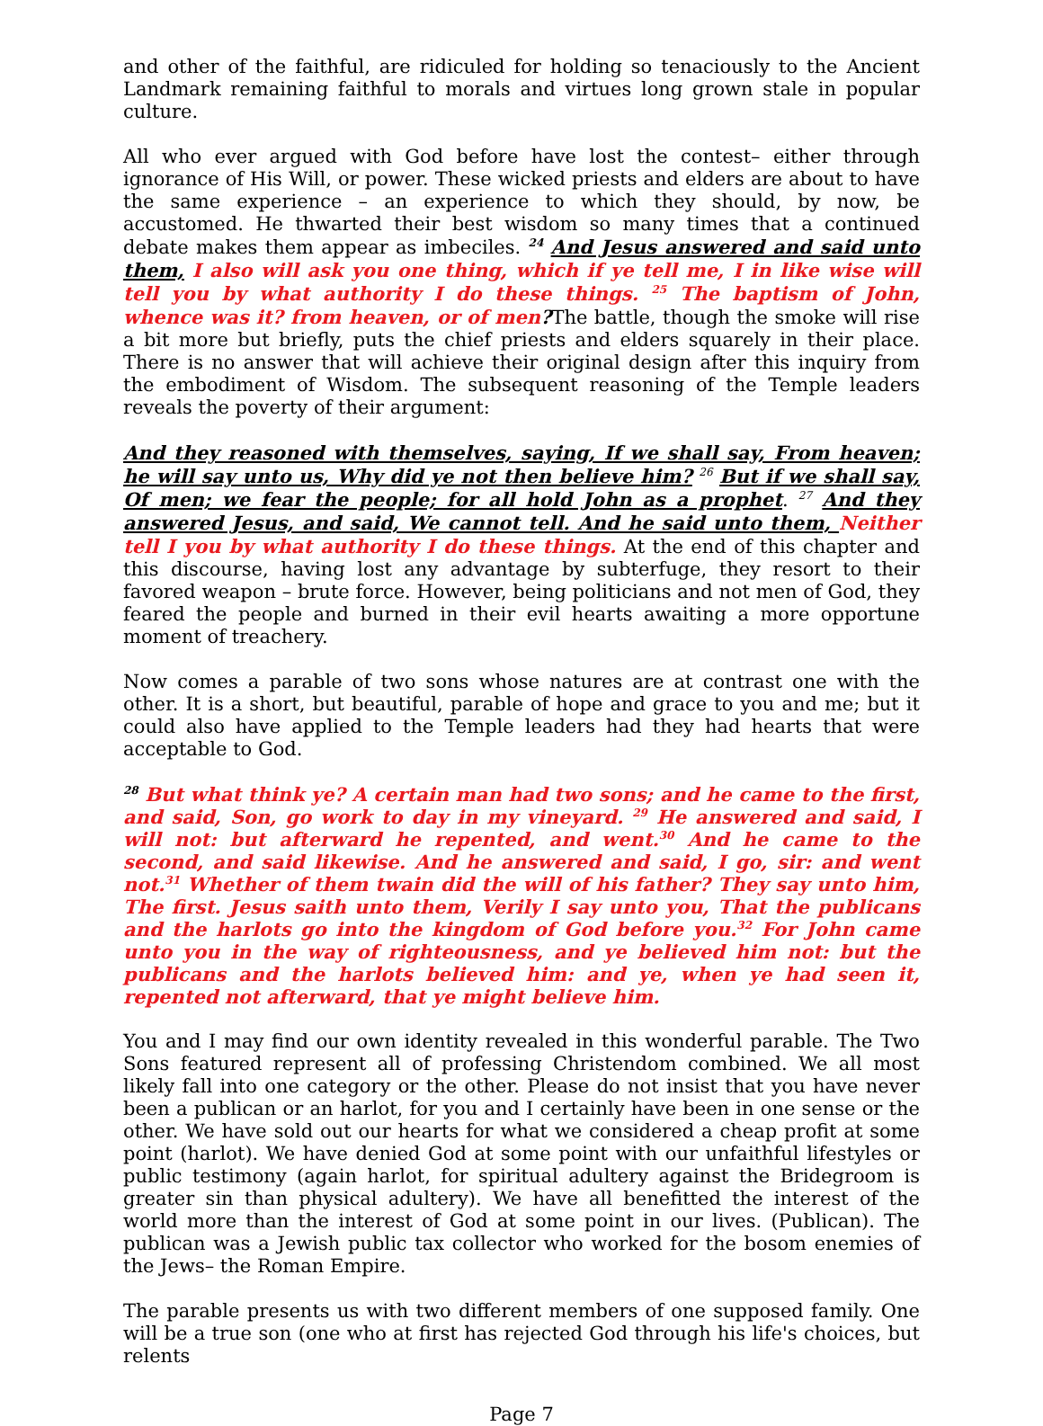and other of the faithful, are ridiculed for holding so tenaciously to the Ancient Landmark remaining faithful to morals and virtues long grown stale in popular culture.
All who ever argued with God before have lost the contest– either through ignorance of His Will, or power. These wicked priests and elders are about to have the same experience – an experience to which they should, by now, be accustomed. He thwarted their best wisdom so many times that a continued debate makes them appear as imbeciles. <sup>24</sup> And Jesus answered and said unto them, I also will ask you one thing, which if ye tell me, I in like wise will tell you by what authority I do these things. <sup>25</sup> The baptism of John, whence was it? from heaven, or of men?The battle, though the smoke will rise a bit more but briefly, puts the chief priests and elders squarely in their place. There is no answer that will achieve their original design after this inquiry from the embodiment of Wisdom. The subsequent reasoning of the Temple leaders reveals the poverty of their argument:
And they reasoned with themselves, saying, If we shall say, From heaven; he will say unto us, Why did ye not then believe him? <sup>26</sup> But if we shall say, Of men; we fear the people; for all hold John as a prophet. <sup>27</sup> And they answered Jesus, and said, We cannot tell. And he said unto them, Neither tell I you by what authority I do these things. At the end of this chapter and this discourse, having lost any advantage by subterfuge, they resort to their favored weapon – brute force. However, being politicians and not men of God, they feared the people and burned in their evil hearts awaiting a more opportune moment of treachery.
Now comes a parable of two sons whose natures are at contrast one with the other. It is a short, but beautiful, parable of hope and grace to you and me; but it could also have applied to the Temple leaders had they had hearts that were acceptable to God.
<sup>28</sup> But what think ye? A certain man had two sons; and he came to the first, and said, Son, go work to day in my vineyard. <sup>29</sup> He answered and said, I will not: but afterward he repented, and went.<sup>30</sup> And he came to the second, and said likewise. And he answered and said, I go, sir: and went not.<sup>31</sup> Whether of them twain did the will of his father? They say unto him, The first. Jesus saith unto them, Verily I say unto you, That the publicans and the harlots go into the kingdom of God before you.<sup>32</sup> For John came unto you in the way of righteousness, and ye believed him not: but the publicans and the harlots believed him: and ye, when ye had seen it, repented not afterward, that ye might believe him.
You and I may find our own identity revealed in this wonderful parable. The Two Sons featured represent all of professing Christendom combined. We all most likely fall into one category or the other. Please do not insist that you have never been a publican or an harlot, for you and I certainly have been in one sense or the other. We have sold out our hearts for what we considered a cheap profit at some point (harlot). We have denied God at some point with our unfaithful lifestyles or public testimony (again harlot, for spiritual adultery against the Bridegroom is greater sin than physical adultery). We have all benefitted the interest of the world more than the interest of God at some point in our lives. (Publican). The publican was a Jewish public tax collector who worked for the bosom enemies of the Jews– the Roman Empire.
The parable presents us with two different members of one supposed family. One will be a true son (one who at first has rejected God through his life's choices, but relents
Page 7